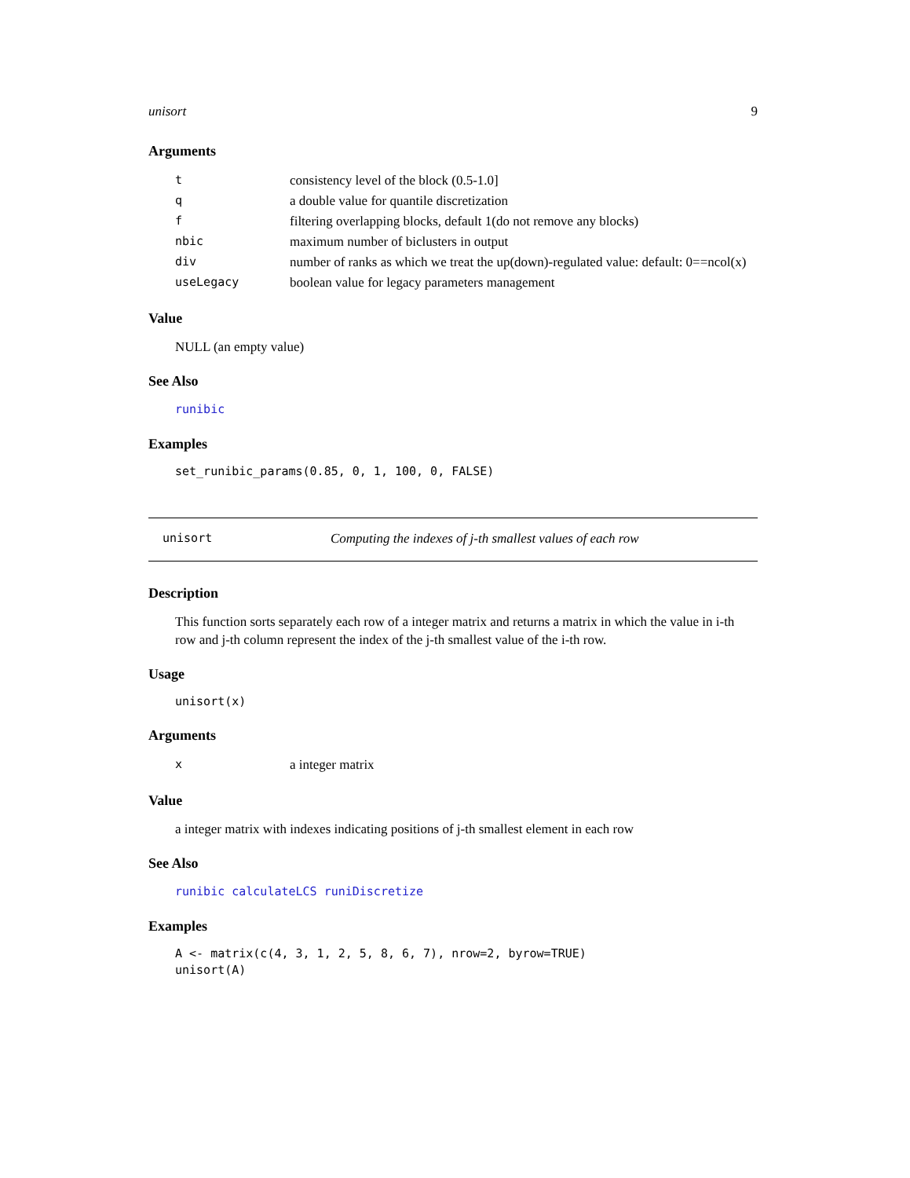unisort 9
Arguments
| t | consistency level of the block (0.5-1.0] |
| q | a double value for quantile discretization |
| f | filtering overlapping blocks, default 1(do not remove any blocks) |
| nbic | maximum number of biclusters in output |
| div | number of ranks as which we treat the up(down)-regulated value: default: 0==ncol(x) |
| useLegacy | boolean value for legacy parameters management |
Value
NULL (an empty value)
See Also
runibic
Examples
set_runibic_params(0.85, 0, 1, 100, 0, FALSE)
unisort Computing the indexes of j-th smallest values of each row
Description
This function sorts separately each row of a integer matrix and returns a matrix in which the value in i-th row and j-th column represent the index of the j-th smallest value of the i-th row.
Usage
unisort(x)
Arguments
| x | a integer matrix |
Value
a integer matrix with indexes indicating positions of j-th smallest element in each row
See Also
runibic calculateLCS runiDiscretize
Examples
A <- matrix(c(4, 3, 1, 2, 5, 8, 6, 7), nrow=2, byrow=TRUE)
unisort(A)